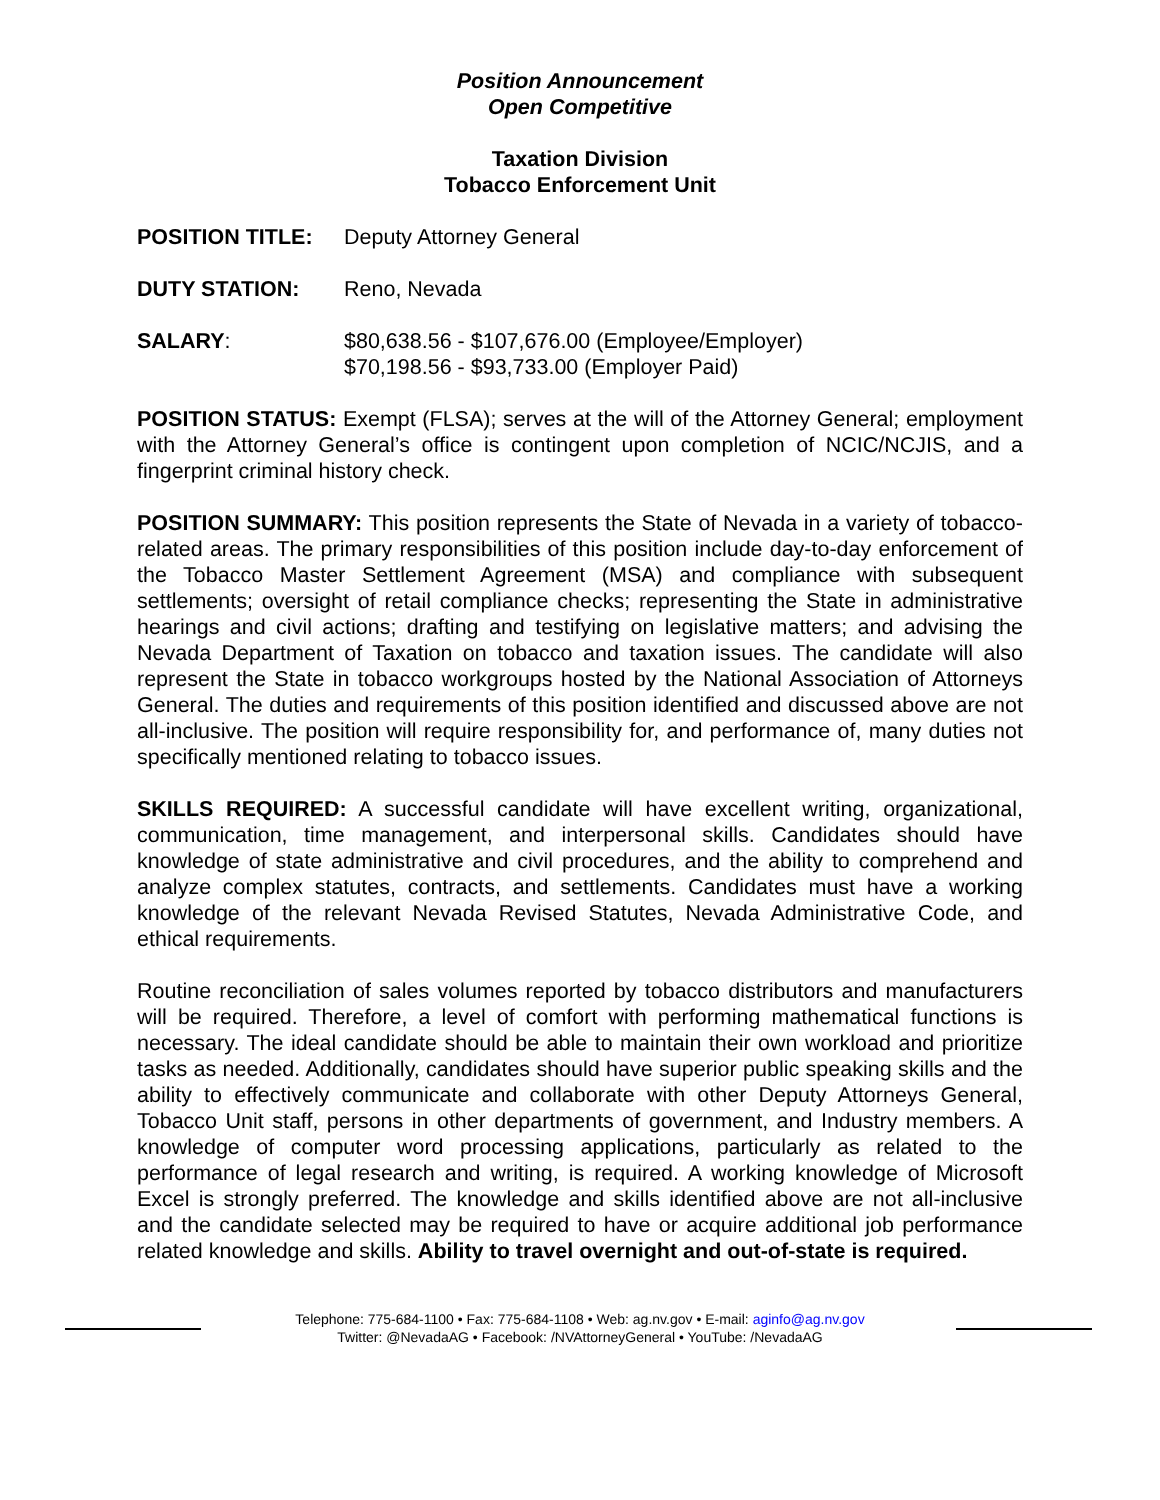Position Announcement
Open Competitive
Taxation Division
Tobacco Enforcement Unit
POSITION TITLE: Deputy Attorney General
DUTY STATION: Reno, Nevada
SALARY: $80,638.56 - $107,676.00 (Employee/Employer)
$70,198.56 - $93,733.00 (Employer Paid)
POSITION STATUS: Exempt (FLSA); serves at the will of the Attorney General; employment with the Attorney General’s office is contingent upon completion of NCIC/NCJIS, and a fingerprint criminal history check.
POSITION SUMMARY: This position represents the State of Nevada in a variety of tobacco-related areas. The primary responsibilities of this position include day-to-day enforcement of the Tobacco Master Settlement Agreement (MSA) and compliance with subsequent settlements; oversight of retail compliance checks; representing the State in administrative hearings and civil actions; drafting and testifying on legislative matters; and advising the Nevada Department of Taxation on tobacco and taxation issues. The candidate will also represent the State in tobacco workgroups hosted by the National Association of Attorneys General. The duties and requirements of this position identified and discussed above are not all-inclusive. The position will require responsibility for, and performance of, many duties not specifically mentioned relating to tobacco issues.
SKILLS REQUIRED: A successful candidate will have excellent writing, organizational, communication, time management, and interpersonal skills. Candidates should have knowledge of state administrative and civil procedures, and the ability to comprehend and analyze complex statutes, contracts, and settlements. Candidates must have a working knowledge of the relevant Nevada Revised Statutes, Nevada Administrative Code, and ethical requirements.
Routine reconciliation of sales volumes reported by tobacco distributors and manufacturers will be required. Therefore, a level of comfort with performing mathematical functions is necessary. The ideal candidate should be able to maintain their own workload and prioritize tasks as needed. Additionally, candidates should have superior public speaking skills and the ability to effectively communicate and collaborate with other Deputy Attorneys General, Tobacco Unit staff, persons in other departments of government, and Industry members. A knowledge of computer word processing applications, particularly as related to the performance of legal research and writing, is required. A working knowledge of Microsoft Excel is strongly preferred. The knowledge and skills identified above are not all-inclusive and the candidate selected may be required to have or acquire additional job performance related knowledge and skills. Ability to travel overnight and out-of-state is required.
Telephone: 775-684-1100 • Fax: 775-684-1108 • Web: ag.nv.gov • E-mail: aginfo@ag.nv.gov
Twitter: @NevadaAG • Facebook: /NVAttorneyGeneral • YouTube: /NevadaAG